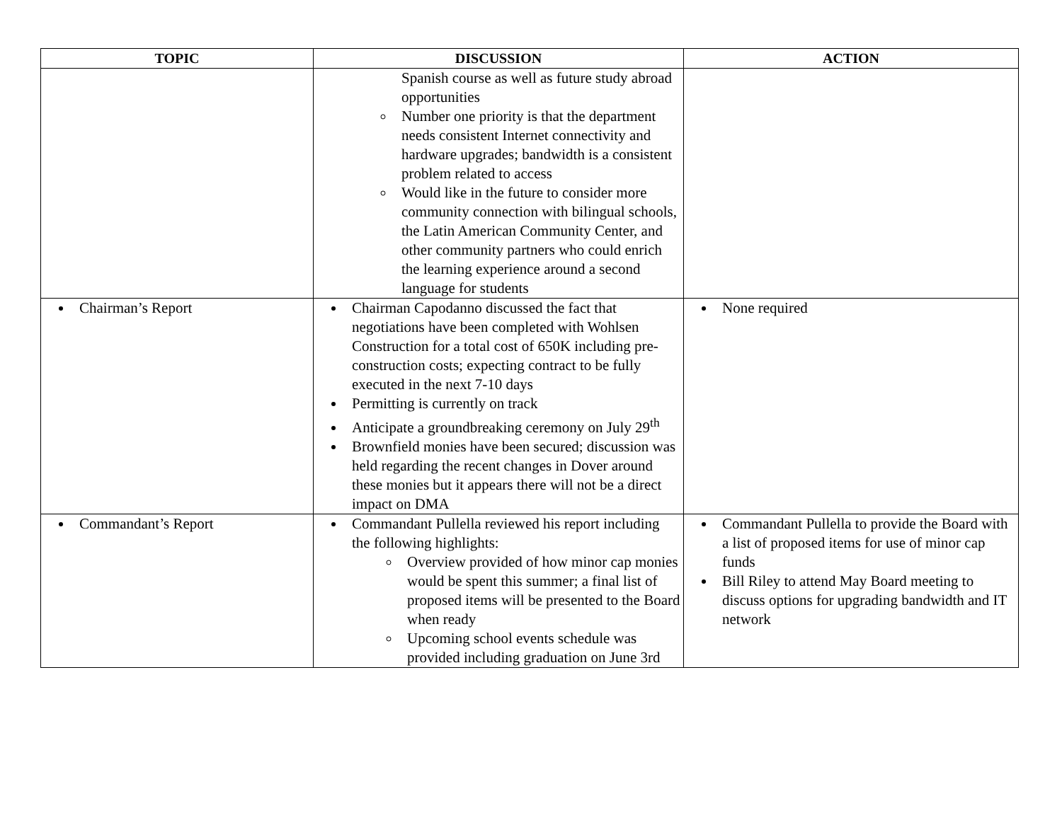| TOPIC | DISCUSSION | ACTION |
| --- | --- | --- |
| | Spanish course as well as future study abroad opportunities Number one priority is that the department needs consistent Internet connectivity and hardware upgrades; bandwidth is a consistent problem related to access Would like in the future to consider more community connection with bilingual schools, the Latin American Community Center, and other community partners who could enrich the learning experience around a second language for students | |
| Chairman’s Report | Chairman Capodanno discussed the fact that negotiations have been completed with Wohlsen Construction for a total cost of 650K including pre-construction costs; expecting contract to be fully executed in the next 7-10 days Permitting is currently on track Anticipate a groundbreaking ceremony on July 29<sup>th</sup> Brownfield monies have been secured; discussion was held regarding the recent changes in Dover around these monies but it appears there will not be a direct impact on DMA | None required |
| Commandant’s Report | Commandant Pullella reviewed his report including the following highlights: Overview provided of how minor cap monies would be spent this summer; a final list of proposed items will be presented to the Board when ready Upcoming school events schedule was provided including graduation on June 3rd | Commandant Pullella to provide the Board with a list of proposed items for use of minor cap funds Bill Riley to attend May Board meeting to discuss options for upgrading bandwidth and IT network |